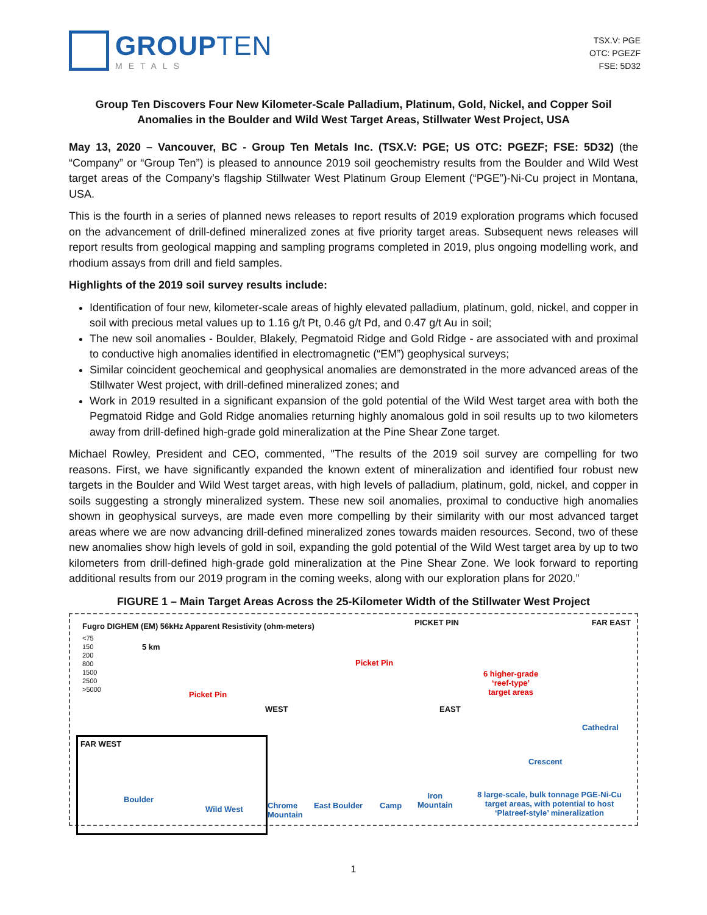GROUPTEN
METALS
TSX.V: PGE
OTC: PGEZF
FSE: 5D32
Group Ten Discovers Four New Kilometer-Scale Palladium, Platinum, Gold, Nickel, and Copper Soil Anomalies in the Boulder and Wild West Target Areas, Stillwater West Project, USA
May 13, 2020 – Vancouver, BC - Group Ten Metals Inc. (TSX.V: PGE; US OTC: PGEZF; FSE: 5D32) (the “Company” or “Group Ten”) is pleased to announce 2019 soil geochemistry results from the Boulder and Wild West target areas of the Company’s flagship Stillwater West Platinum Group Element (“PGE”)-Ni-Cu project in Montana, USA.
This is the fourth in a series of planned news releases to report results of 2019 exploration programs which focused on the advancement of drill-defined mineralized zones at five priority target areas. Subsequent news releases will report results from geological mapping and sampling programs completed in 2019, plus ongoing modelling work, and rhodium assays from drill and field samples.
Highlights of the 2019 soil survey results include:
Identification of four new, kilometer-scale areas of highly elevated palladium, platinum, gold, nickel, and copper in soil with precious metal values up to 1.16 g/t Pt, 0.46 g/t Pd, and 0.47 g/t Au in soil;
The new soil anomalies - Boulder, Blakely, Pegmatoid Ridge and Gold Ridge - are associated with and proximal to conductive high anomalies identified in electromagnetic (“EM”) geophysical surveys;
Similar coincident geochemical and geophysical anomalies are demonstrated in the more advanced areas of the Stillwater West project, with drill-defined mineralized zones; and
Work in 2019 resulted in a significant expansion of the gold potential of the Wild West target area with both the Pegmatoid Ridge and Gold Ridge anomalies returning highly anomalous gold in soil results up to two kilometers away from drill-defined high-grade gold mineralization at the Pine Shear Zone target.
Michael Rowley, President and CEO, commented, "The results of the 2019 soil survey are compelling for two reasons. First, we have significantly expanded the known extent of mineralization and identified four robust new targets in the Boulder and Wild West target areas, with high levels of palladium, platinum, gold, nickel, and copper in soils suggesting a strongly mineralized system. These new soil anomalies, proximal to conductive high anomalies shown in geophysical surveys, are made even more compelling by their similarity with our most advanced target areas where we are now advancing drill-defined mineralized zones towards maiden resources. Second, two of these new anomalies show high levels of gold in soil, expanding the gold potential of the Wild West target area by up to two kilometers from drill-defined high-grade gold mineralization at the Pine Shear Zone. We look forward to reporting additional results from our 2019 program in the coming weeks, along with our exploration plans for 2020.”
FIGURE 1 – Main Target Areas Across the 25-Kilometer Width of the Stillwater West Project
Fugro DIGHEM (EM) 56kHz Apparent Resistivity (ohm-meters)
<75
150
200
800
1500
2500
>5000
5 km
PICKET PIN FAR EAST
Picket Pin
Picket Pin
6 higher-grade
‘reef-type’
target areas
WEST EAST
Cathedral
FAR WEST
Crescent
Boulder
Wild West
Chrome
Mountain
East Boulder Camp
Iron
Mountain
8 large-scale, bulk tonnage PGE-Ni-Cu
target areas, with potential to host
‘Platreef-style’ mineralization
1